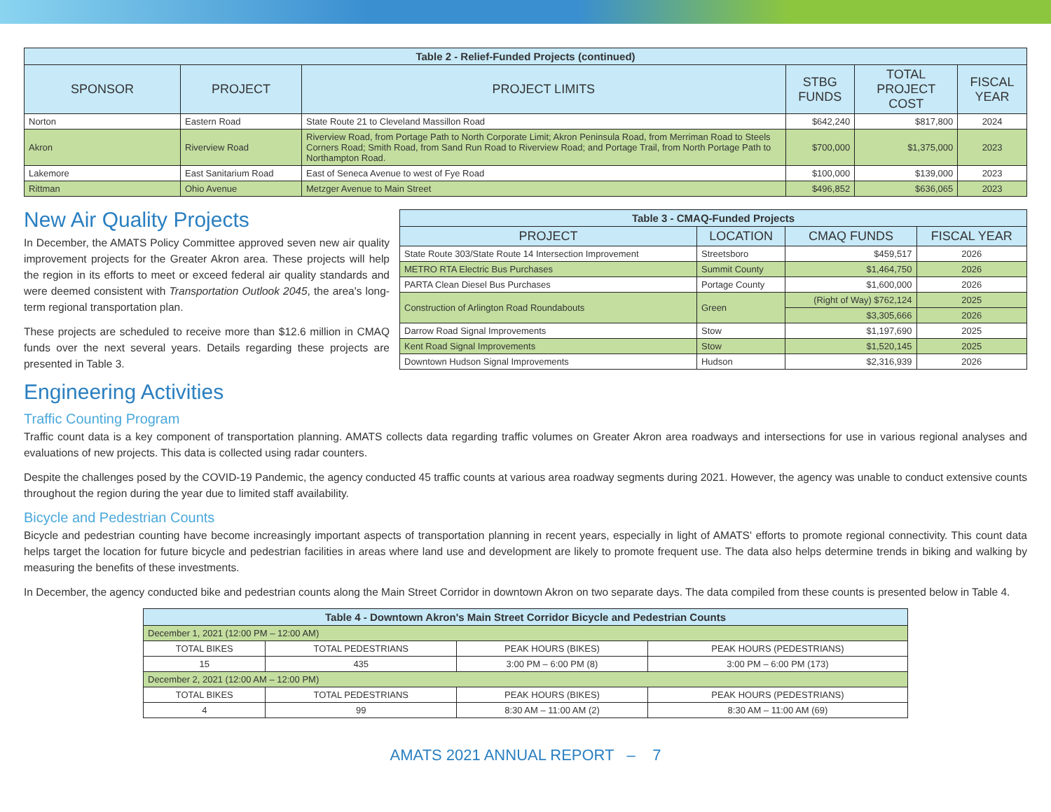| Table 2 - Relief-Funded Projects (continued) | | | | | |
| SPONSOR | PROJECT | PROJECT LIMITS | STBG FUNDS | TOTAL PROJECT COST | FISCAL YEAR |
| Norton | Eastern Road | State Route 21 to Cleveland Massillon Road | $642,240 | $817,800 | 2024 |
| Akron | Riverview Road | Riverview Road, from Portage Path to North Corporate Limit; Akron Peninsula Road, from Merriman Road to Steels Corners Road; Smith Road, from Sand Run Road to Riverview Road; and Portage Trail, from North Portage Path to Northampton Road. | $700,000 | $1,375,000 | 2023 |
| Lakemore | East Sanitarium Road | East of Seneca Avenue to west of Fye Road | $100,000 | $139,000 | 2023 |
| Rittman | Ohio Avenue | Metzger Avenue to Main Street | $496,852 | $636,065 | 2023 |
New Air Quality Projects
In December, the AMATS Policy Committee approved seven new air quality improvement projects for the Greater Akron area. These projects will help the region in its efforts to meet or exceed federal air quality standards and were deemed consistent with Transportation Outlook 2045, the area's long-term regional transportation plan.
These projects are scheduled to receive more than $12.6 million in CMAQ funds over the next several years. Details regarding these projects are presented in Table 3.
Engineering Activities
| Table 3 - CMAQ-Funded Projects | | | |
| PROJECT | LOCATION | CMAQ FUNDS | FISCAL YEAR |
| State Route 303/State Route 14 Intersection Improvement | Streetsboro | $459,517 | 2026 |
| METRO RTA Electric Bus Purchases | Summit County | $1,464,750 | 2026 |
| PARTA Clean Diesel Bus Purchases | Portage County | $1,600,000 | 2026 |
| Construction of Arlington Road Roundabouts | Green | (Right of Way) $762,124 | 2025 |
| | | $3,305,666 | 2026 |
| Darrow Road Signal Improvements | Stow | $1,197,690 | 2025 |
| Kent Road Signal Improvements | Stow | $1,520,145 | 2025 |
| Downtown Hudson Signal Improvements | Hudson | $2,316,939 | 2026 |
Traffic Counting Program
Traffic count data is a key component of transportation planning. AMATS collects data regarding traffic volumes on Greater Akron area roadways and intersections for use in various regional analyses and evaluations of new projects. This data is collected using radar counters.
Despite the challenges posed by the COVID-19 Pandemic, the agency conducted 45 traffic counts at various area roadway segments during 2021. However, the agency was unable to conduct extensive counts throughout the region during the year due to limited staff availability.
Bicycle and Pedestrian Counts
Bicycle and pedestrian counting have become increasingly important aspects of transportation planning in recent years, especially in light of AMATS' efforts to promote regional connectivity. This count data helps target the location for future bicycle and pedestrian facilities in areas where land use and development are likely to promote frequent use. The data also helps determine trends in biking and walking by measuring the benefits of these investments.
In December, the agency conducted bike and pedestrian counts along the Main Street Corridor in downtown Akron on two separate days. The data compiled from these counts is presented below in Table 4.
| Table 4 - Downtown Akron's Main Street Corridor Bicycle and Pedestrian Counts | | | |
| December 1, 2021 (12:00 PM – 12:00 AM) | | | |
| TOTAL BIKES | TOTAL PEDESTRIANS | PEAK HOURS (BIKES) | PEAK HOURS (PEDESTRIANS) |
| 15 | 435 | 3:00 PM – 6:00 PM (8) | 3:00 PM – 6:00 PM (173) |
| December 2, 2021 (12:00 AM – 12:00 PM) | | | |
| TOTAL BIKES | TOTAL PEDESTRIANS | PEAK HOURS (BIKES) | PEAK HOURS (PEDESTRIANS) |
| 4 | 99 | 8:30 AM – 11:00 AM (2) | 8:30 AM – 11:00 AM (69) |
AMATS 2021 ANNUAL REPORT – 7